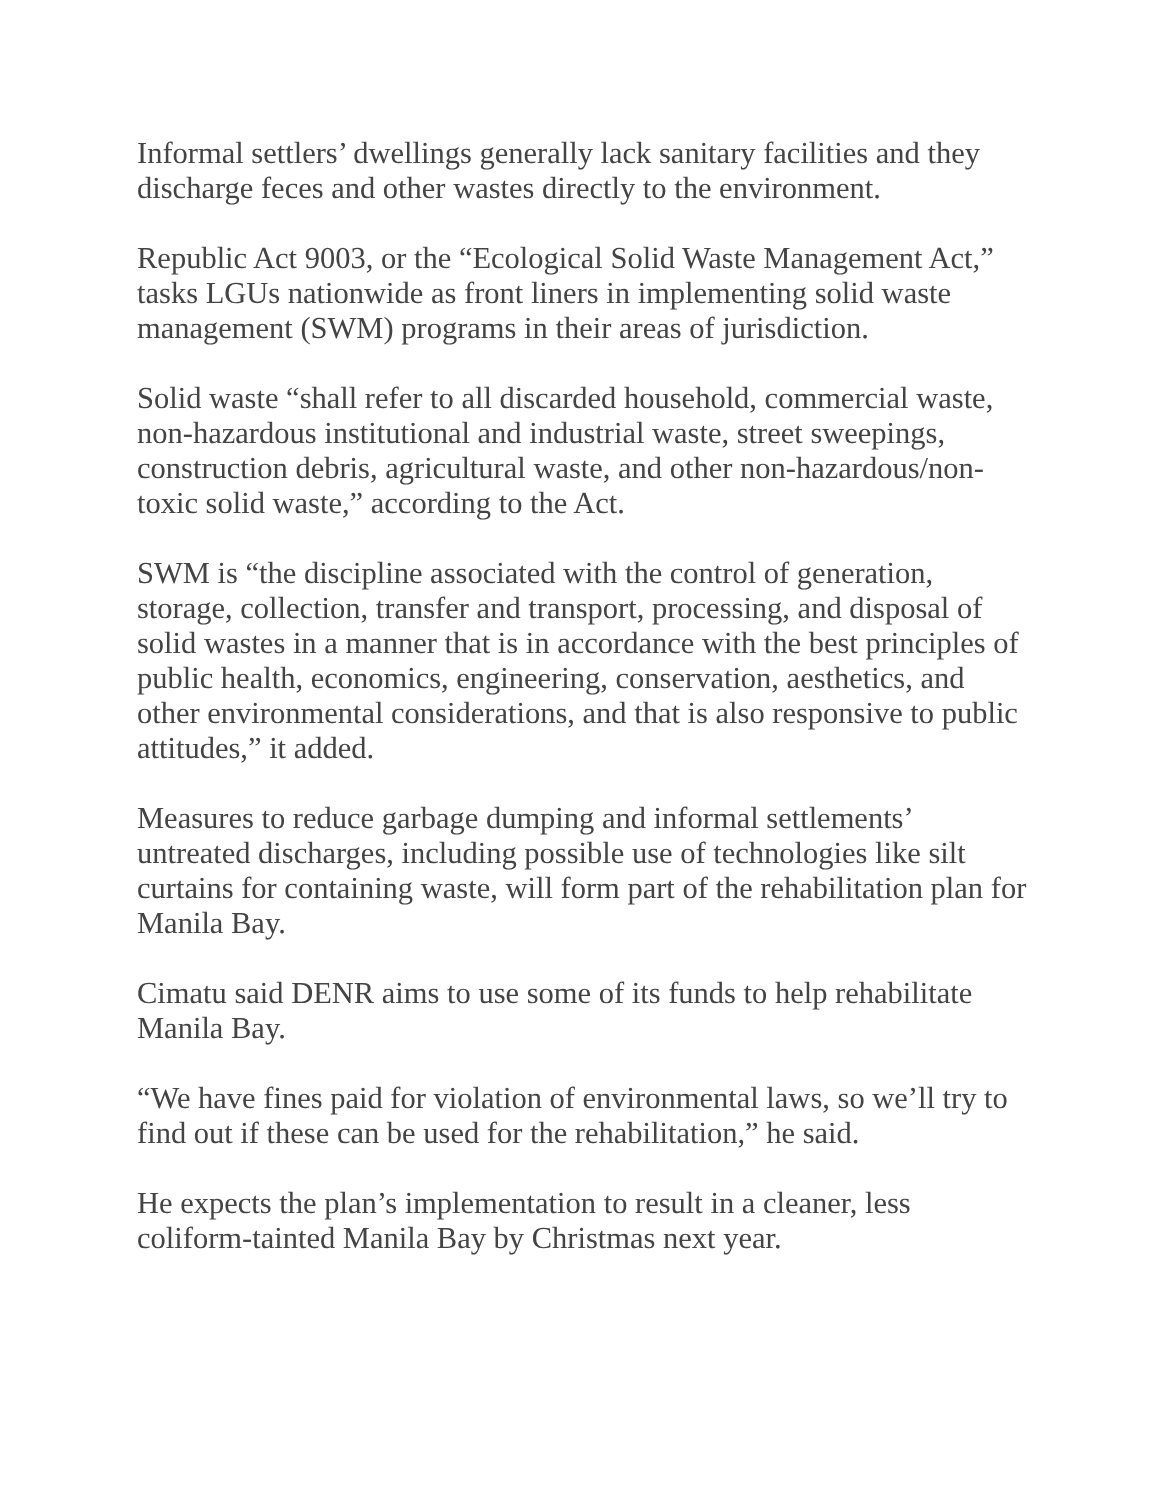Informal settlers’ dwellings generally lack sanitary facilities and they discharge feces and other wastes directly to the environment.
Republic Act 9003, or the “Ecological Solid Waste Management Act,” tasks LGUs nationwide as front liners in implementing solid waste management (SWM) programs in their areas of jurisdiction.
Solid waste “shall refer to all discarded household, commercial waste, non-hazardous institutional and industrial waste, street sweepings, construction debris, agricultural waste, and other non-hazardous/non-toxic solid waste,” according to the Act.
SWM is “the discipline associated with the control of generation, storage, collection, transfer and transport, processing, and disposal of solid wastes in a manner that is in accordance with the best principles of public health, economics, engineering, conservation, aesthetics, and other environmental considerations, and that is also responsive to public attitudes,” it added.
Measures to reduce garbage dumping and informal settlements’ untreated discharges, including possible use of technologies like silt curtains for containing waste, will form part of the rehabilitation plan for Manila Bay.
Cimatu said DENR aims to use some of its funds to help rehabilitate Manila Bay.
“We have fines paid for violation of environmental laws, so we’ll try to find out if these can be used for the rehabilitation,” he said.
He expects the plan’s implementation to result in a cleaner, less coliform-tainted Manila Bay by Christmas next year.